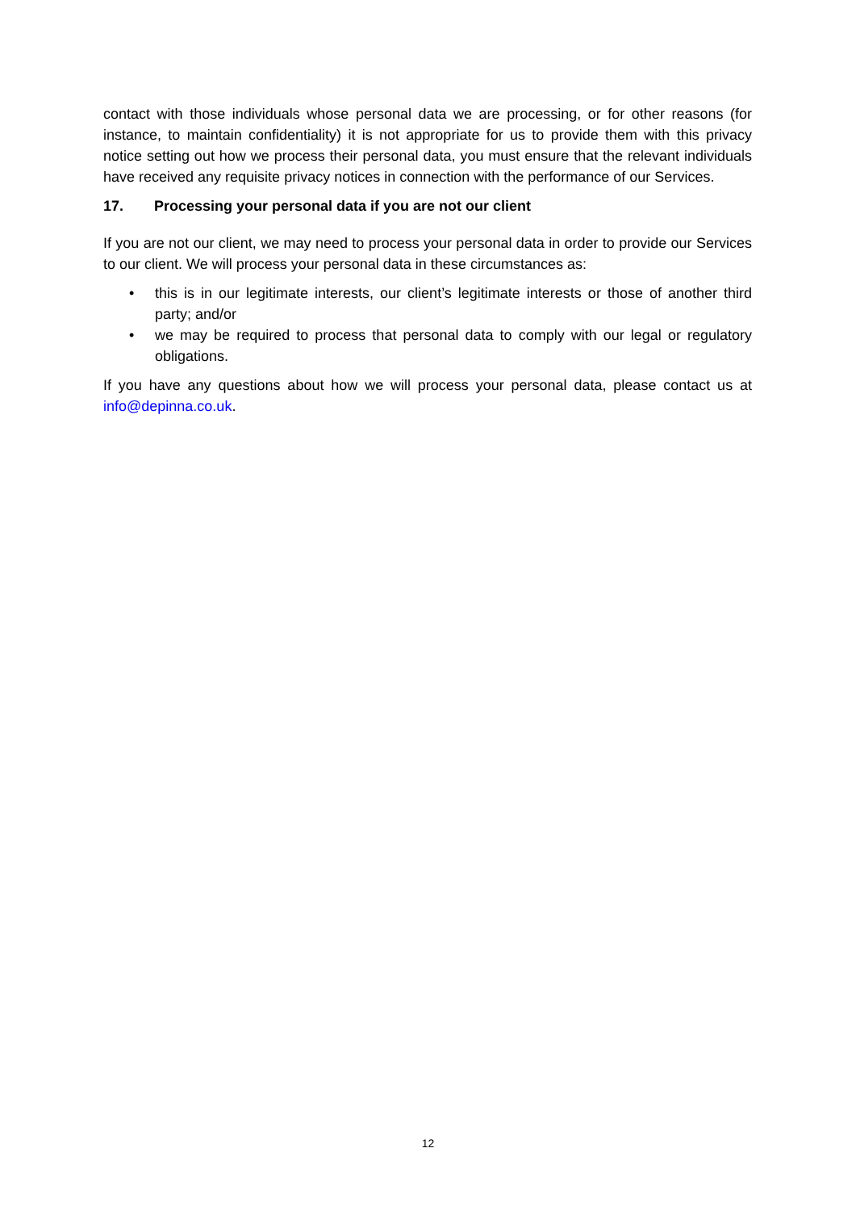contact with those individuals whose personal data we are processing, or for other reasons (for instance, to maintain confidentiality) it is not appropriate for us to provide them with this privacy notice setting out how we process their personal data, you must ensure that the relevant individuals have received any requisite privacy notices in connection with the performance of our Services.
17. Processing your personal data if you are not our client
If you are not our client, we may need to process your personal data in order to provide our Services to our client. We will process your personal data in these circumstances as:
• this is in our legitimate interests, our client’s legitimate interests or those of another third party; and/or
• we may be required to process that personal data to comply with our legal or regulatory obligations.
If you have any questions about how we will process your personal data, please contact us at info@depinna.co.uk.
12